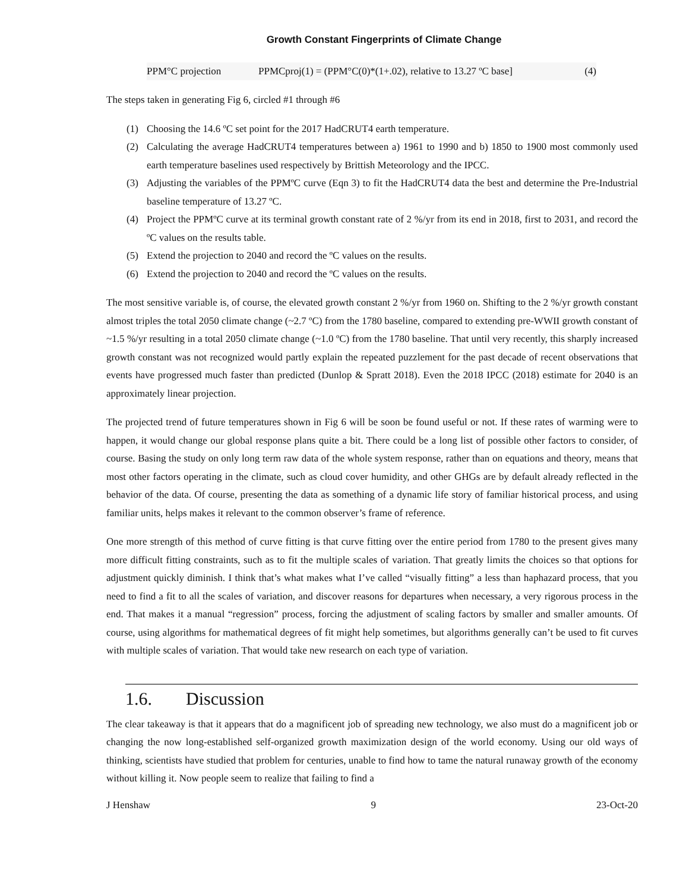Growth Constant Fingerprints of Climate Change
PPM°C projection PPMCproj(1) = (PPM°C(0)*(1+.02), relative to 13.27 ºC base] (4)
The steps taken in generating Fig 6, circled #1 through #6
(1) Choosing the 14.6 ºC set point for the 2017 HadCRUT4 earth temperature.
(2) Calculating the average HadCRUT4 temperatures between a) 1961 to 1990 and b) 1850 to 1900 most commonly used earth temperature baselines used respectively by Brittish Meteorology and the IPCC.
(3) Adjusting the variables of the PPMºC curve (Eqn 3) to fit the HadCRUT4 data the best and determine the Pre-Industrial baseline temperature of 13.27 ºC.
(4) Project the PPMºC curve at its terminal growth constant rate of 2 %/yr from its end in 2018, first to 2031, and record the ºC values on the results table.
(5) Extend the projection to 2040 and record the ºC values on the results.
(6) Extend the projection to 2040 and record the ºC values on the results.
The most sensitive variable is, of course, the elevated growth constant 2 %/yr from 1960 on. Shifting to the 2 %/yr growth constant almost triples the total 2050 climate change (~2.7 ºC) from the 1780 baseline, compared to extending pre-WWII growth constant of ~1.5 %/yr resulting in a total 2050 climate change (~1.0 ºC) from the 1780 baseline. That until very recently, this sharply increased growth constant was not recognized would partly explain the repeated puzzlement for the past decade of recent observations that events have progressed much faster than predicted (Dunlop & Spratt 2018). Even the 2018 IPCC (2018) estimate for 2040 is an approximately linear projection.
The projected trend of future temperatures shown in Fig 6 will be soon be found useful or not. If these rates of warming were to happen, it would change our global response plans quite a bit. There could be a long list of possible other factors to consider, of course. Basing the study on only long term raw data of the whole system response, rather than on equations and theory, means that most other factors operating in the climate, such as cloud cover humidity, and other GHGs are by default already reflected in the behavior of the data. Of course, presenting the data as something of a dynamic life story of familiar historical process, and using familiar units, helps makes it relevant to the common observer’s frame of reference.
One more strength of this method of curve fitting is that curve fitting over the entire period from 1780 to the present gives many more difficult fitting constraints, such as to fit the multiple scales of variation. That greatly limits the choices so that options for adjustment quickly diminish. I think that’s what makes what I’ve called “visually fitting” a less than haphazard process, that you need to find a fit to all the scales of variation, and discover reasons for departures when necessary, a very rigorous process in the end. That makes it a manual “regression” process, forcing the adjustment of scaling factors by smaller and smaller amounts. Of course, using algorithms for mathematical degrees of fit might help sometimes, but algorithms generally can’t be used to fit curves with multiple scales of variation. That would take new research on each type of variation.
1.6. Discussion
The clear takeaway is that it appears that do a magnificent job of spreading new technology, we also must do a magnificent job or changing the now long-established self-organized growth maximization design of the world economy. Using our old ways of thinking, scientists have studied that problem for centuries, unable to find how to tame the natural runaway growth of the economy without killing it. Now people seem to realize that failing to find a
J Henshaw 9 23-Oct-20